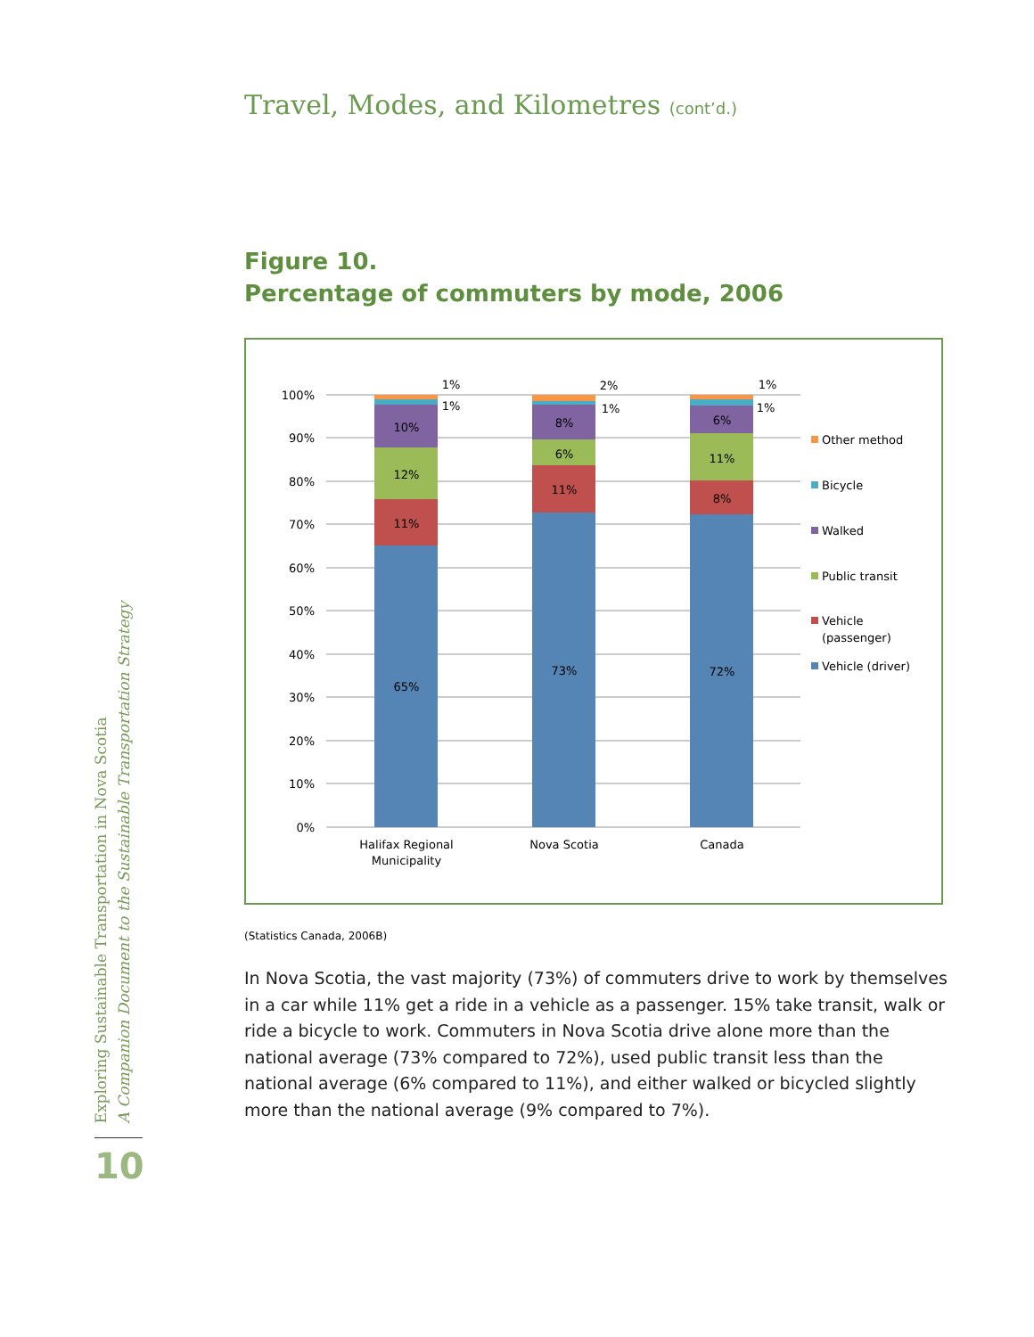Travel, Modes, and Kilometres (cont’d.)
Figure 10.
Percentage of commuters by mode, 2006
100%
90%
80%
70%
60%
50%
40%
30%
20%
10%
0%
65%
11%
12%
10%
73%
11%
6%
8%
72%
8%
11%
6%
1%
1%
2%
1%
1%
1%
Halifax Regional
Municipality
Nova Scotia
Canada
Other method
Bicycle
Walked
Public transit
Vehicle
(passenger)
Vehicle (driver)
(Statistics Canada, 2006B)
In Nova Scotia, the vast majority (73%) of commuters drive to work by themselves in a car while 11% get a ride in a vehicle as a passenger. 15% take transit, walk or ride a bicycle to work. Commuters in Nova Scotia drive alone more than the national average (73% compared to 72%), used public transit less than the national average (6% compared to 11%), and either walked or bicycled slightly more than the national average (9% compared to 7%).
Exploring Sustainable Transportation in Nova Scotia
A Companion Document to the Sustainable Transportation Strategy
10